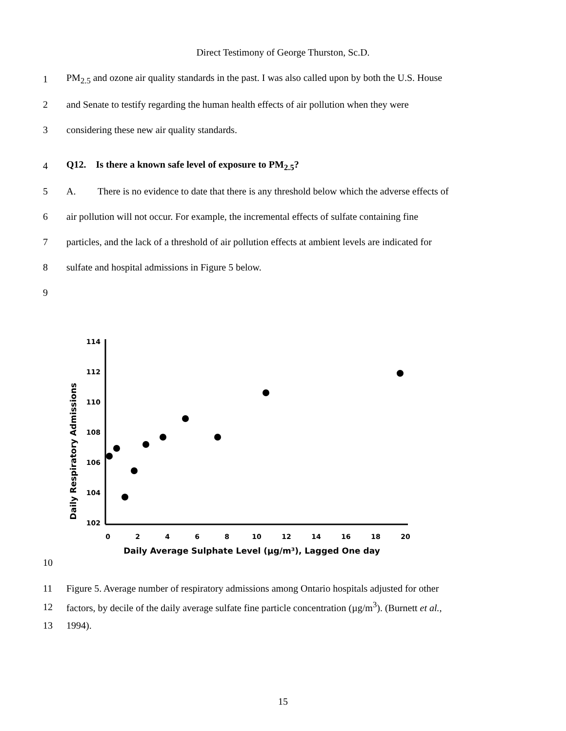Direct Testimony of George Thurston, Sc.D.
1 PM<sub>2.5</sub> and ozone air quality standards in the past. I was also called upon by both the U.S. House
2 and Senate to testify regarding the human health effects of air pollution when they were
3 considering these new air quality standards.
4 Q12. Is there a known safe level of exposure to PM<sub>2.5</sub>?
5 A. There is no evidence to date that there is any threshold below which the adverse effects of
6 air pollution will not occur. For example, the incremental effects of sulfate containing fine
7 particles, and the lack of a threshold of air pollution effects at ambient levels are indicated for
8 sulfate and hospital admissions in Figure 5 below.
9
10
Daily Respiratory Admissions
114
112
110
108
106
104
102
0
2
4
6
8
10
12
14
16
18
20
Daily Average Sulphate Level (µg/m³), Lagged One day
11 Figure 5. Average number of respiratory admissions among Ontario hospitals adjusted for other
12 factors, by decile of the daily average sulfate fine particle concentration (µg/m<sup>3</sup>). (Burnett et al.,
13 1994).
15